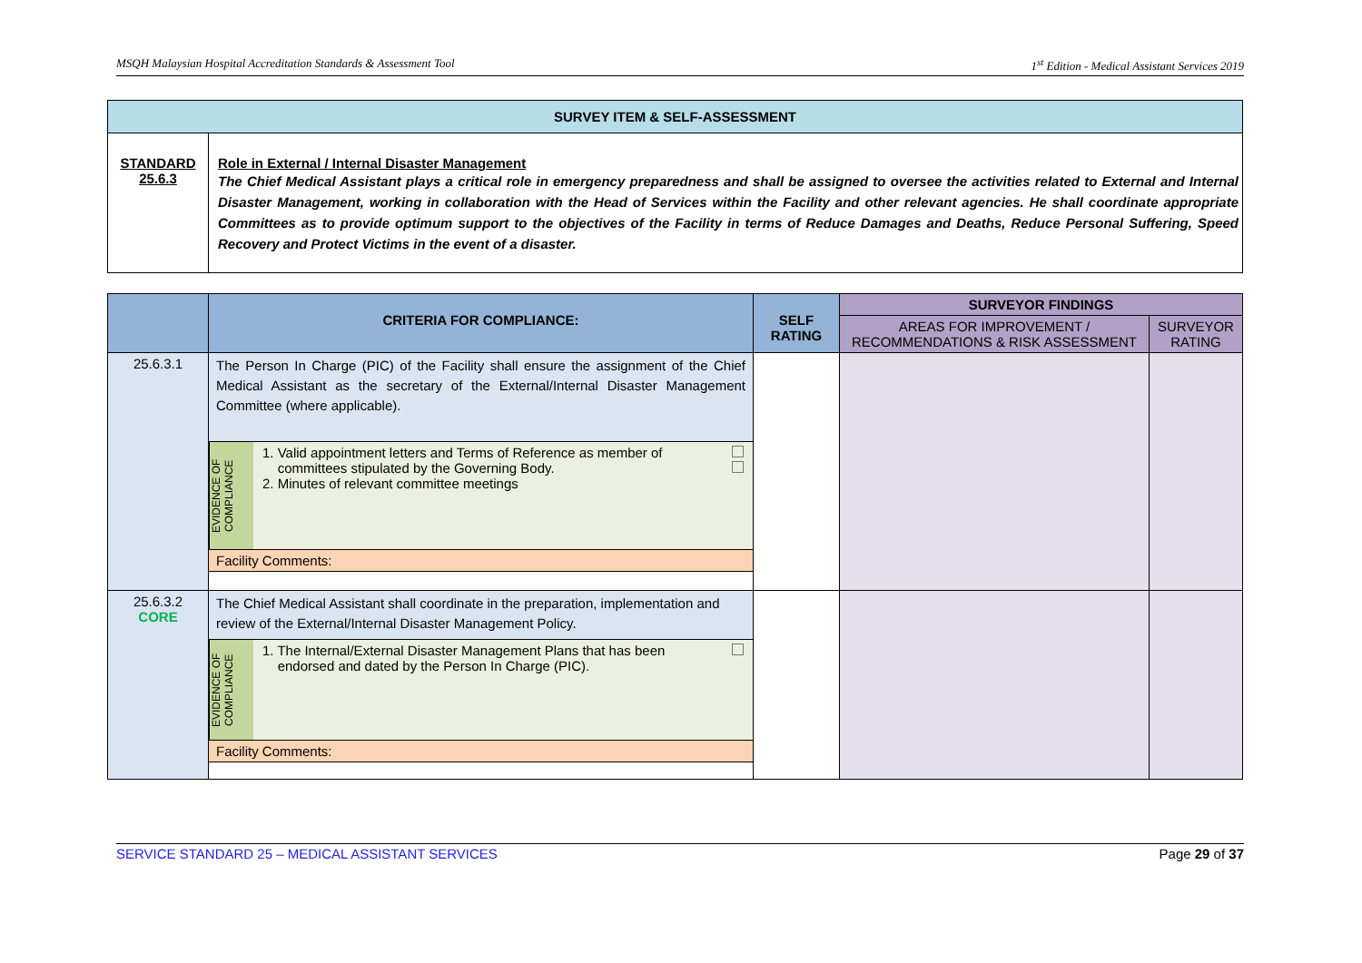MSQH Malaysian Hospital Accreditation Standards & Assessment Tool 1<sup>st</sup> Edition - Medical Assistant Services 2019
| SURVEY ITEM & SELF-ASSESSMENT | |
| --- | --- |
| STANDARD 25.6.3 | Role in External / Internal Disaster Management The Chief Medical Assistant plays a critical role in emergency preparedness and shall be assigned to oversee the activities related to External and Internal Disaster Management, working in collaboration with the Head of Services within the Facility and other relevant agencies. He shall coordinate appropriate Committees as to provide optimum support to the objectives of the Facility in terms of Reduce Damages and Deaths, Reduce Personal Suffering, Speed Recovery and Protect Victims in the event of a disaster. |
| | CRITERIA FOR COMPLIANCE: | SELF RATING | SURVEYOR FINDINGS | |
| | | | AREAS FOR IMPROVEMENT / RECOMMENDATIONS & RISK ASSESSMENT | SURVEYOR RATING |
| 25.6.3.1 | The Person In Charge (PIC) of the Facility shall ensure the assignment of the Chief Medical Assistant as the secretary of the External/Internal Disaster Management Committee (where applicable). EVIDENCE OF COMPLIANCE 1. Valid appointment letters and Terms of Reference as member of committees stipulated by the Governing Body. 2. Minutes of relevant committee meetings Facility Comments: | | | |
| 25.6.3.2 CORE | The Chief Medical Assistant shall coordinate in the preparation, implementation and review of the External/Internal Disaster Management Policy. EVIDENCE OF COMPLIANCE 1. The Internal/External Disaster Management Plans that has been endorsed and dated by the Person In Charge (PIC). Facility Comments: | | | |
SERVICE STANDARD 25 – MEDICAL ASSISTANT SERVICES Page 29 of 37